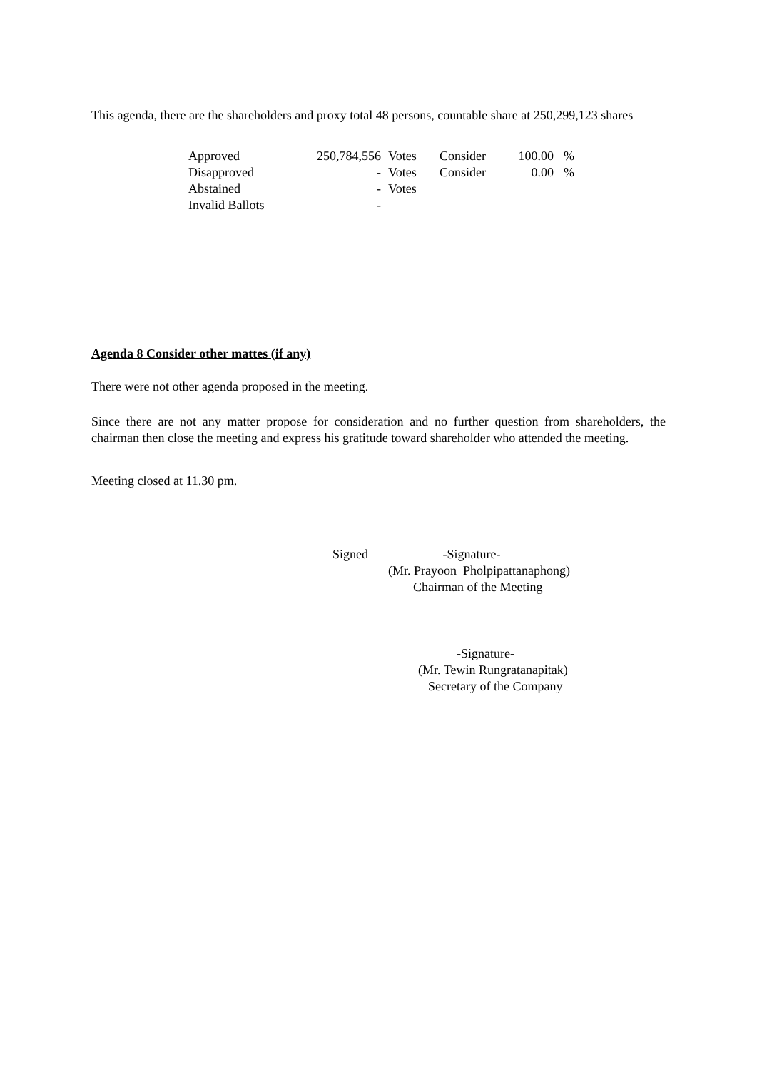This agenda, there are the shareholders and proxy total 48 persons, countable share at 250,299,123 shares
| Approved | 250,784,556 | Votes | Consider | 100.00 | % |
| Disapproved | - | Votes | Consider | 0.00 | % |
| Abstained | - | Votes | | | |
| Invalid Ballots | - | | | | |
Agenda 8 Consider other mattes (if any)
There were not other agenda proposed in the meeting.
Since there are not any matter propose for consideration and no further question from shareholders, the chairman then close the meeting and express his gratitude toward shareholder who attended the meeting.
Meeting closed at 11.30 pm.
Signed -Signature-
(Mr. Prayoon Pholpipattanaphong)
Chairman of the Meeting
-Signature-
(Mr. Tewin Rungratanapitak)
Secretary of the Company